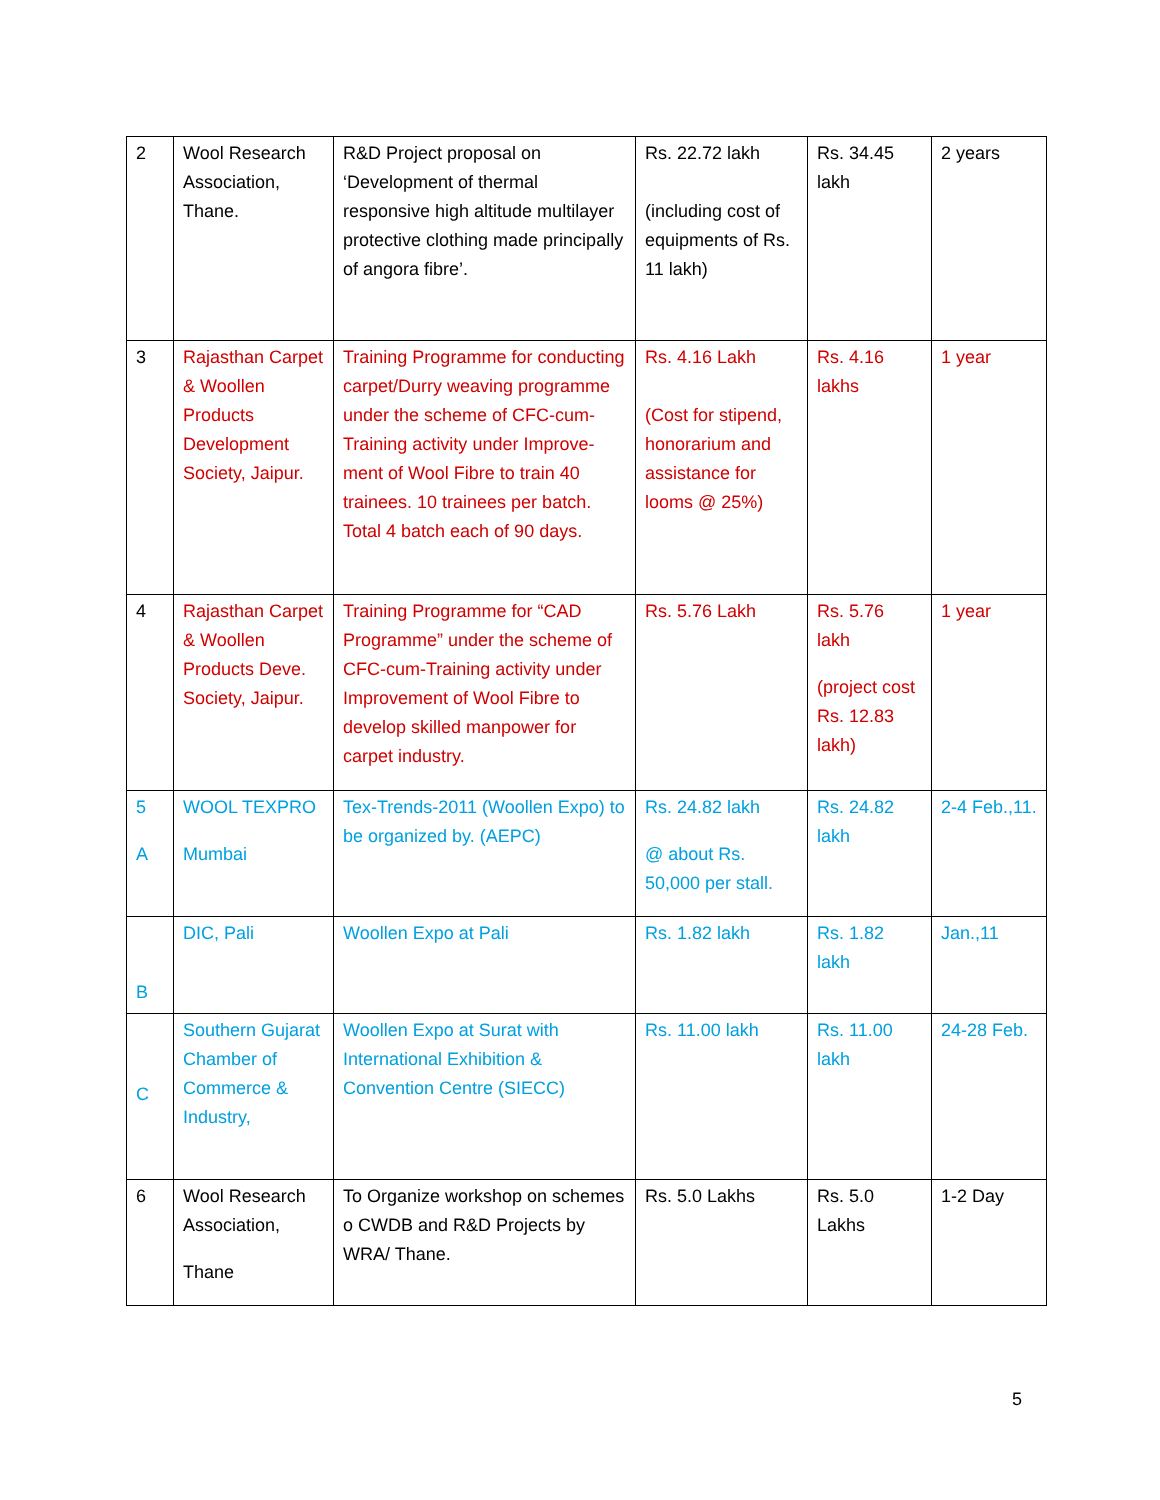| 2 | Wool Research Association, Thane. | R&D Project proposal on ‘Development of thermal responsive high altitude multilayer protective clothing made principally of angora fibre’. | Rs. 22.72 lakh (including cost of equipments of Rs. 11 lakh) | Rs. 34.45 lakh | 2 years |
| 3 | Rajasthan Carpet & Woollen Products Development Society, Jaipur. | Training Programme for conducting carpet/Durry weaving programme under the scheme of CFC-cum-Training activity under Improve-ment of Wool Fibre to train 40 trainees. 10 trainees per batch. Total 4 batch each of 90 days. | Rs. 4.16 Lakh (Cost for stipend, honorarium and assistance for looms @ 25%) | Rs. 4.16 lakhs | 1 year |
| 4 | Rajasthan Carpet & Woollen Products Deve. Society, Jaipur. | Training Programme for “CAD Programme” under the scheme of CFC-cum-Training activity under Improvement of Wool Fibre to develop skilled manpower for carpet industry. | Rs. 5.76 Lakh | Rs. 5.76 lakh (project cost Rs. 12.83 lakh) | 1 year |
| 5 A | WOOL TEXPRO Mumbai | Tex-Trends-2011 (Woollen Expo) to be organized by. (AEPC) | Rs. 24.82 lakh @ about Rs. 50,000 per stall. | Rs. 24.82 lakh | 2-4 Feb.,11. |
| B | DIC, Pali | Woollen Expo at Pali | Rs. 1.82 lakh | Rs. 1.82 lakh | Jan.,11 |
| C | Southern Gujarat Chamber of Commerce & Industry, | Woollen Expo at Surat with International Exhibition & Convention Centre (SIECC) | Rs. 11.00 lakh | Rs. 11.00 lakh | 24-28 Feb. |
| 6 | Wool Research Association, Thane | To Organize workshop on schemes o CWDB and R&D Projects by WRA/ Thane. | Rs. 5.0 Lakhs | Rs. 5.0 Lakhs | 1-2 Day |
5